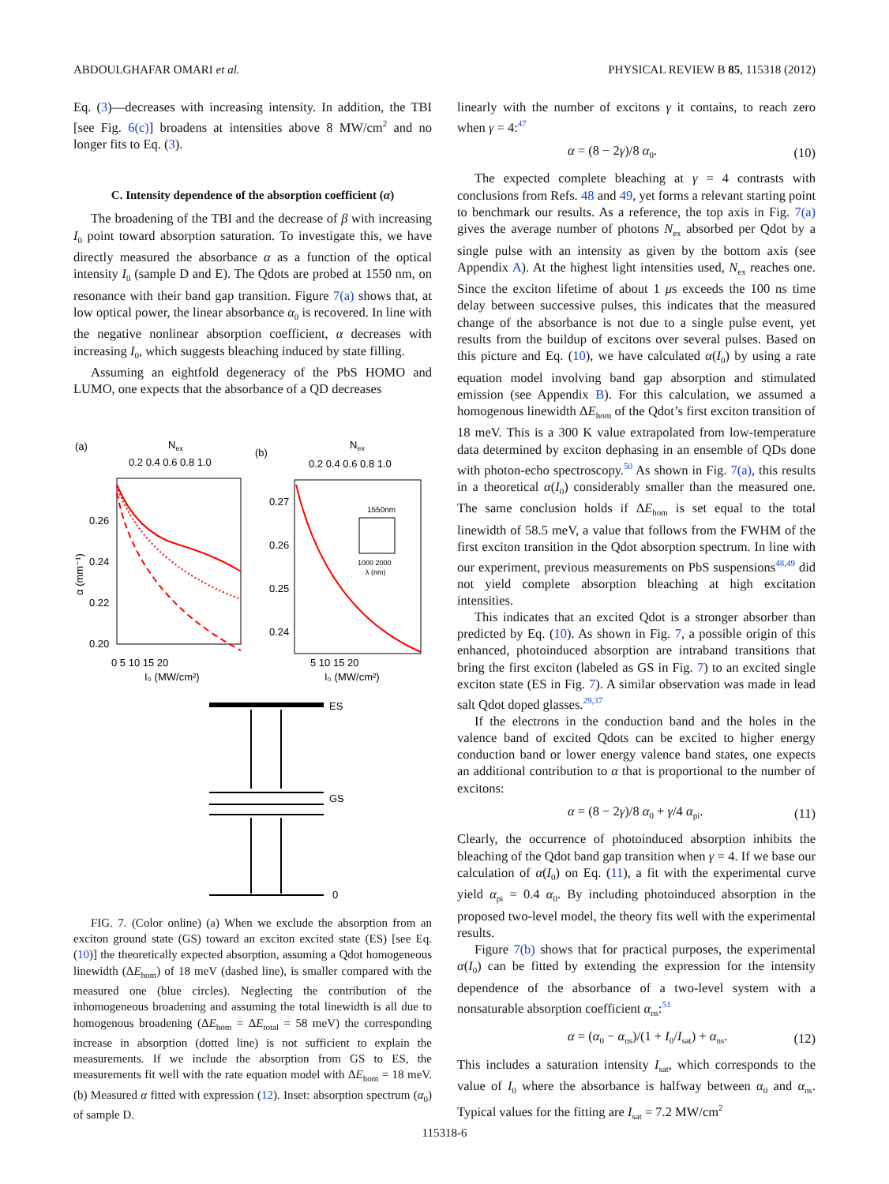ABDOULGHAFAR OMARI et al. PHYSICAL REVIEW B 85, 115318 (2012)
Eq. (3)—decreases with increasing intensity. In addition, the TBI [see Fig. 6(c)] broadens at intensities above 8 MW/cm<sup>2</sup> and no longer fits to Eq. (3).
C. Intensity dependence of the absorption coefficient (α)
The broadening of the TBI and the decrease of β with increasing I<sub>0</sub> point toward absorption saturation. To investigate this, we have directly measured the absorbance α as a function of the optical intensity I<sub>0</sub> (sample D and E). The Qdots are probed at 1550 nm, on resonance with their band gap transition. Figure 7(a) shows that, at low optical power, the linear absorbance α<sub>0</sub> is recovered. In line with the negative nonlinear absorption coefficient, α decreases with increasing I<sub>0</sub>, which suggests bleaching induced by state filling.
Assuming an eightfold degeneracy of the PbS HOMO and LUMO, one expects that the absorbance of a QD decreases
(a)
Nex
0.2 0.4 0.6 0.8 1.0
0.26
0.24
0.22
0.20
α (mm⁻¹)
0 5 10 15 20
I₀ (MW/cm²)
(b)
Nex
0.2 0.4 0.6 0.8 1.0
0.27
0.26
0.25
0.24
1550nm
1000 2000
λ (nm)
5 10 15 20
I₀ (MW/cm²)
ES
GS
0
FIG. 7. (Color online) (a) When we exclude the absorption from an exciton ground state (GS) toward an exciton excited state (ES) [see Eq. (10)] the theoretically expected absorption, assuming a Qdot homogeneous linewidth (ΔE<sub>hom</sub>) of 18 meV (dashed line), is smaller compared with the measured one (blue circles). Neglecting the contribution of the inhomogeneous broadening and assuming the total linewidth is all due to homogenous broadening (ΔE<sub>hom</sub> = ΔE<sub>total</sub> = 58 meV) the corresponding increase in absorption (dotted line) is not sufficient to explain the measurements. If we include the absorption from GS to ES, the measurements fit well with the rate equation model with ΔE<sub>hom</sub> = 18 meV. (b) Measured α fitted with expression (12). Inset: absorption spectrum (α<sub>0</sub>) of sample D.
linearly with the number of excitons γ it contains, to reach zero when γ = 4:<sup>47</sup>
α = (8 − 2γ)/8 α<sub>0</sub>. (10)
The expected complete bleaching at γ = 4 contrasts with conclusions from Refs. 48 and 49, yet forms a relevant starting point to benchmark our results. As a reference, the top axis in Fig. 7(a) gives the average number of photons N<sub>ex</sub> absorbed per Qdot by a single pulse with an intensity as given by the bottom axis (see Appendix A). At the highest light intensities used, N<sub>ex</sub> reaches one. Since the exciton lifetime of about 1 μs exceeds the 100 ns time delay between successive pulses, this indicates that the measured change of the absorbance is not due to a single pulse event, yet results from the buildup of excitons over several pulses. Based on this picture and Eq. (10), we have calculated α(I<sub>0</sub>) by using a rate equation model involving band gap absorption and stimulated emission (see Appendix B). For this calculation, we assumed a homogenous linewidth ΔE<sub>hom</sub> of the Qdot’s first exciton transition of 18 meV. This is a 300 K value extrapolated from low-temperature data determined by exciton dephasing in an ensemble of QDs done with photon-echo spectroscopy.<sup>50</sup> As shown in Fig. 7(a), this results in a theoretical α(I<sub>0</sub>) considerably smaller than the measured one. The same conclusion holds if ΔE<sub>hom</sub> is set equal to the total linewidth of 58.5 meV, a value that follows from the FWHM of the first exciton transition in the Qdot absorption spectrum. In line with our experiment, previous measurements on PbS suspensions<sup>48,49</sup> did not yield complete absorption bleaching at high excitation intensities.
This indicates that an excited Qdot is a stronger absorber than predicted by Eq. (10). As shown in Fig. 7, a possible origin of this enhanced, photoinduced absorption are intraband transitions that bring the first exciton (labeled as GS in Fig. 7) to an excited single exciton state (ES in Fig. 7). A similar observation was made in lead salt Qdot doped glasses.<sup>29,37</sup>
If the electrons in the conduction band and the holes in the valence band of excited Qdots can be excited to higher energy conduction band or lower energy valence band states, one expects an additional contribution to α that is proportional to the number of excitons:
α = (8 − 2γ)/8 α<sub>0</sub> + γ/4 α<sub>pi</sub>. (11)
Clearly, the occurrence of photoinduced absorption inhibits the bleaching of the Qdot band gap transition when γ = 4. If we base our calculation of α(I<sub>0</sub>) on Eq. (11), a fit with the experimental curve yield α<sub>pi</sub> = 0.4 α<sub>0</sub>. By including photoinduced absorption in the proposed two-level model, the theory fits well with the experimental results.
Figure 7(b) shows that for practical purposes, the experimental α(I<sub>0</sub>) can be fitted by extending the expression for the intensity dependence of the absorbance of a two-level system with a nonsaturable absorption coefficient α<sub>ns</sub>:<sup>51</sup>
α = (α<sub>0</sub> − α<sub>ns</sub>)/(1 + I<sub>0</sub>/I<sub>sat</sub>) + α<sub>ns</sub>. (12)
This includes a saturation intensity I<sub>sat</sub>, which corresponds to the value of I<sub>0</sub> where the absorbance is halfway between α<sub>0</sub> and α<sub>ns</sub>. Typical values for the fitting are I<sub>sat</sub> = 7.2 MW/cm<sup>2</sup>
115318-6